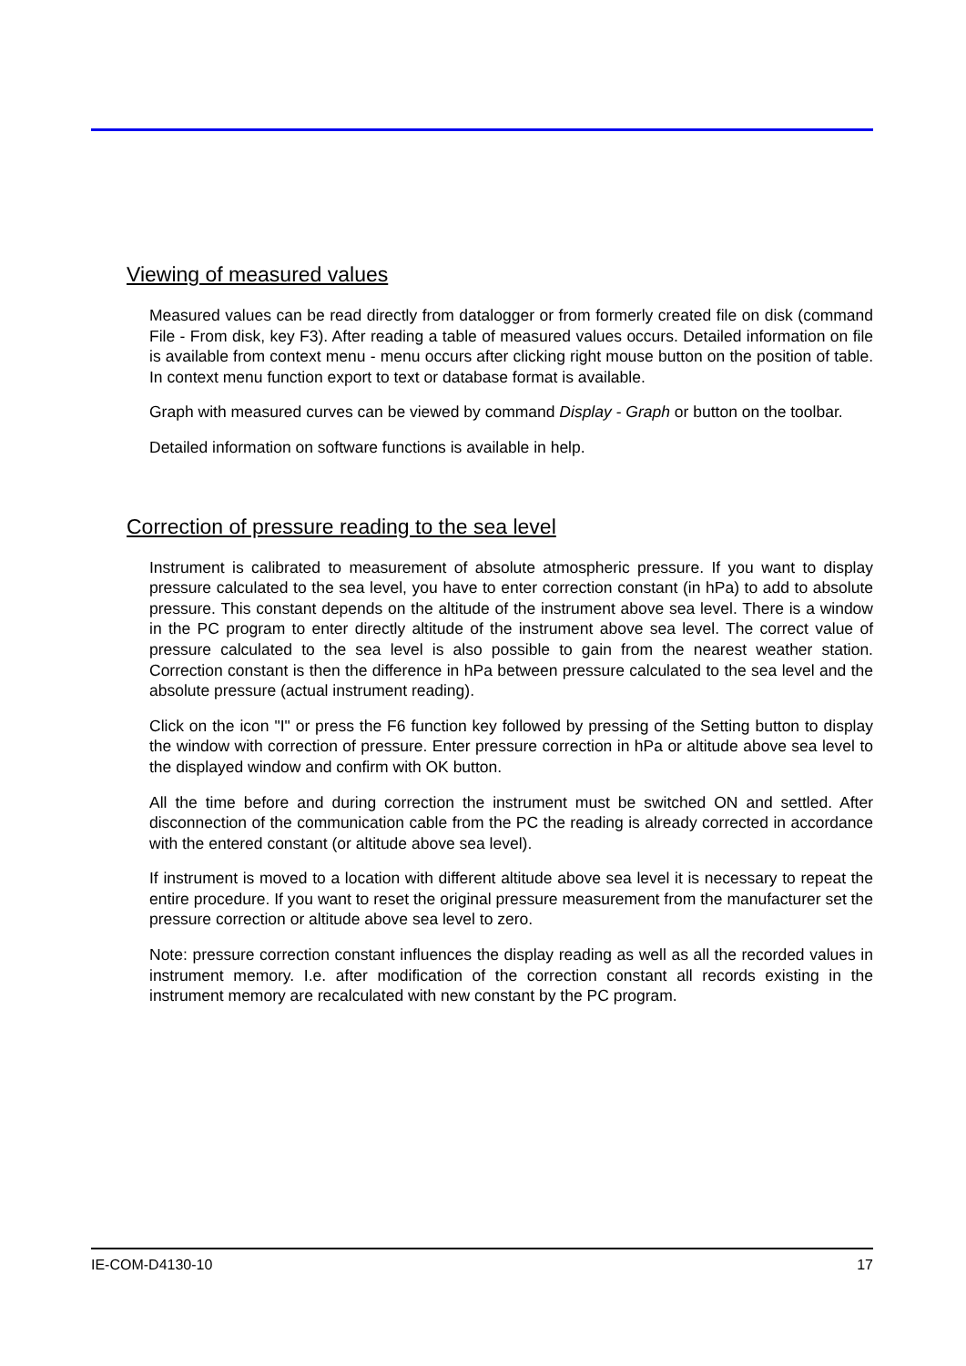Viewing of measured values
Measured values can be read directly from datalogger or from formerly created file on disk (command File - From disk, key F3). After reading a table of measured values occurs. Detailed information on file is available from context menu - menu occurs after clicking right mouse button on the position of table. In context menu function export to text or database format is available.
Graph with measured curves can be viewed by command Display - Graph or button on the toolbar.
Detailed information on software functions is available in help.
Correction of pressure reading to the sea level
Instrument is calibrated to measurement of absolute atmospheric pressure. If you want to display pressure calculated to the sea level, you have to enter correction constant (in hPa) to add to absolute pressure. This constant depends on the altitude of the instrument above sea level. There is a window in the PC program to enter directly altitude of the instrument above sea level. The correct value of pressure calculated to the sea level is also possible to gain from the nearest weather station. Correction constant is then the difference in hPa between pressure calculated to the sea level and the absolute pressure (actual instrument reading).
Click on the icon "I" or press the F6 function key followed by pressing of the Setting button to display the window with correction of pressure. Enter pressure correction in hPa or altitude above sea level to the displayed window and confirm with OK button.
All the time before and during correction the instrument must be switched ON and settled. After disconnection of the communication cable from the PC the reading is already corrected in accordance with the entered constant (or altitude above sea level).
If instrument is moved to a location with different altitude above sea level it is necessary to repeat the entire procedure. If you want to reset the original pressure measurement from the manufacturer set the pressure correction or altitude above sea level to zero.
Note: pressure correction constant influences the display reading as well as all the recorded values in instrument memory. I.e. after modification of the correction constant all records existing in the instrument memory are recalculated with new constant by the PC program.
IE-COM-D4130-10 17